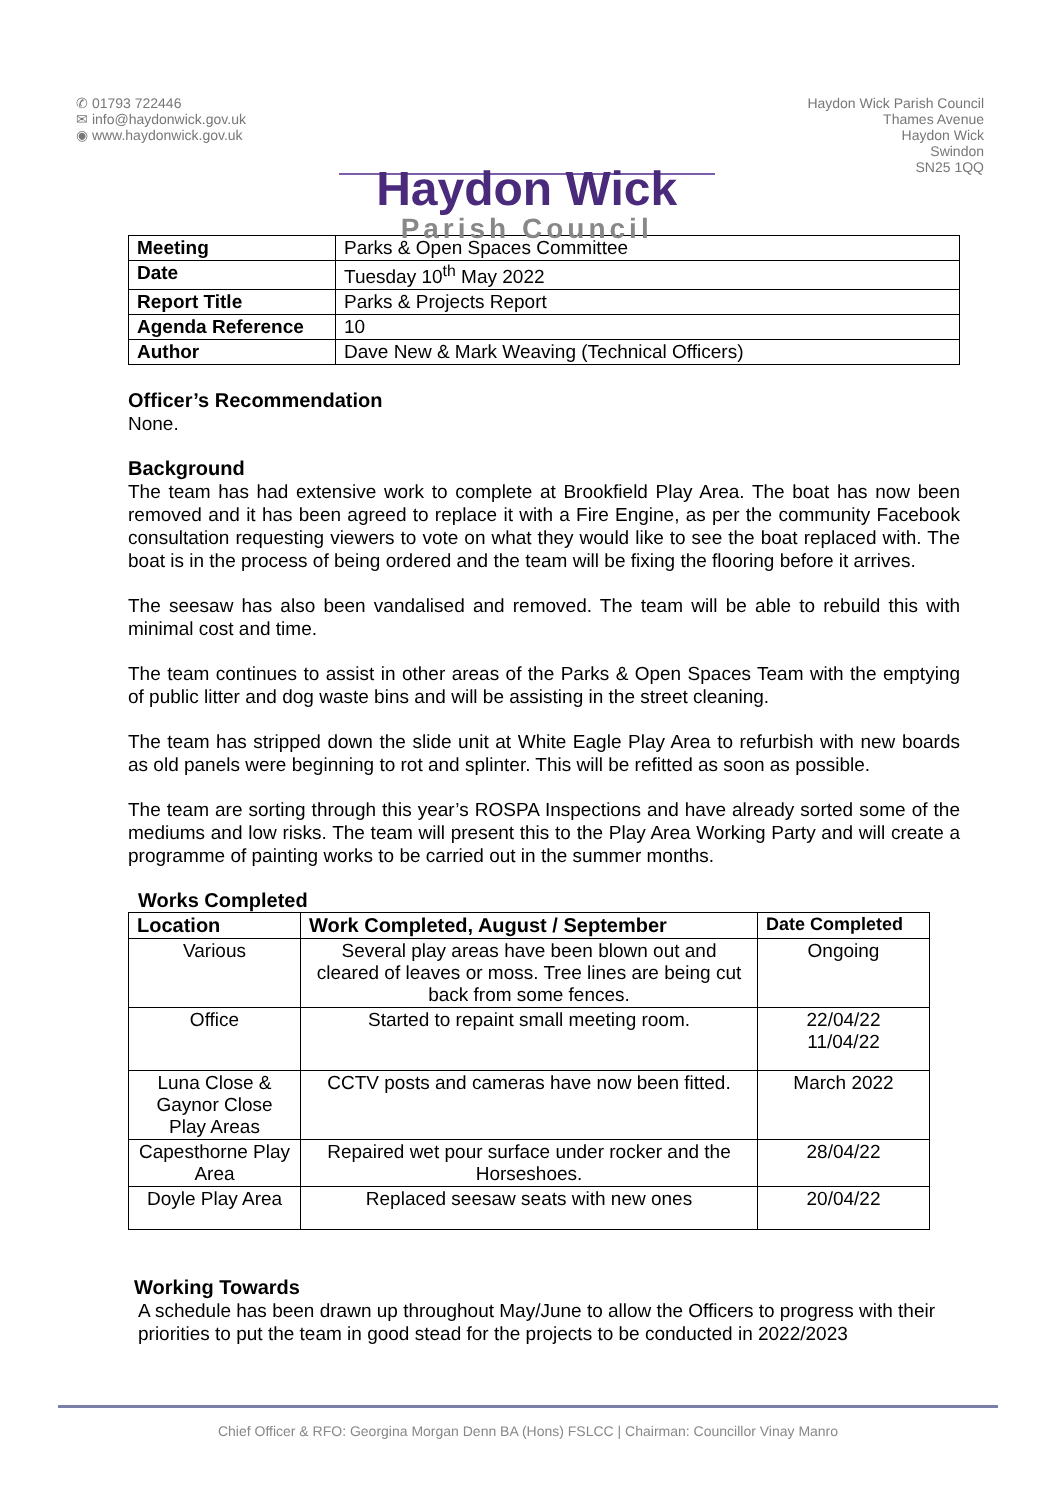✆ 01793 722446
✉ info@haydonwick.gov.uk
◉ www.haydonwick.gov.uk
Haydon Wick
Parish Council
Haydon Wick Parish Council
Thames Avenue
Haydon Wick
Swindon
SN25 1QQ
| Meeting | Parks & Open Spaces Committee |
| Date | Tuesday 10<sup>th</sup> May 2022 |
| Report Title | Parks & Projects Report |
| Agenda Reference | 10 |
| Author | Dave New & Mark Weaving (Technical Officers) |
Officer’s Recommendation
None.
Background
The team has had extensive work to complete at Brookfield Play Area. The boat has now been removed and it has been agreed to replace it with a Fire Engine, as per the community Facebook consultation requesting viewers to vote on what they would like to see the boat replaced with. The boat is in the process of being ordered and the team will be fixing the flooring before it arrives.
The seesaw has also been vandalised and removed. The team will be able to rebuild this with minimal cost and time.
The team continues to assist in other areas of the Parks & Open Spaces Team with the emptying of public litter and dog waste bins and will be assisting in the street cleaning.
The team has stripped down the slide unit at White Eagle Play Area to refurbish with new boards as old panels were beginning to rot and splinter. This will be refitted as soon as possible.
The team are sorting through this year’s ROSPA Inspections and have already sorted some of the mediums and low risks. The team will present this to the Play Area Working Party and will create a programme of painting works to be carried out in the summer months.
Works Completed
| Location | Work Completed, August / September | Date Completed |
| --- | --- | --- |
| Various | Several play areas have been blown out and cleared of leaves or moss. Tree lines are being cut back from some fences. | Ongoing |
| Office | Started to repaint small meeting room. | 22/04/22 11/04/22 |
| Luna Close & Gaynor Close Play Areas | CCTV posts and cameras have now been fitted. | March 2022 |
| Capesthorne Play Area | Repaired wet pour surface under rocker and the Horseshoes. | 28/04/22 |
| Doyle Play Area | Replaced seesaw seats with new ones | 20/04/22 |
Working Towards
A schedule has been drawn up throughout May/June to allow the Officers to progress with their priorities to put the team in good stead for the projects to be conducted in 2022/2023
Chief Officer & RFO: Georgina Morgan Denn BA (Hons) FSLCC | Chairman: Councillor Vinay Manro